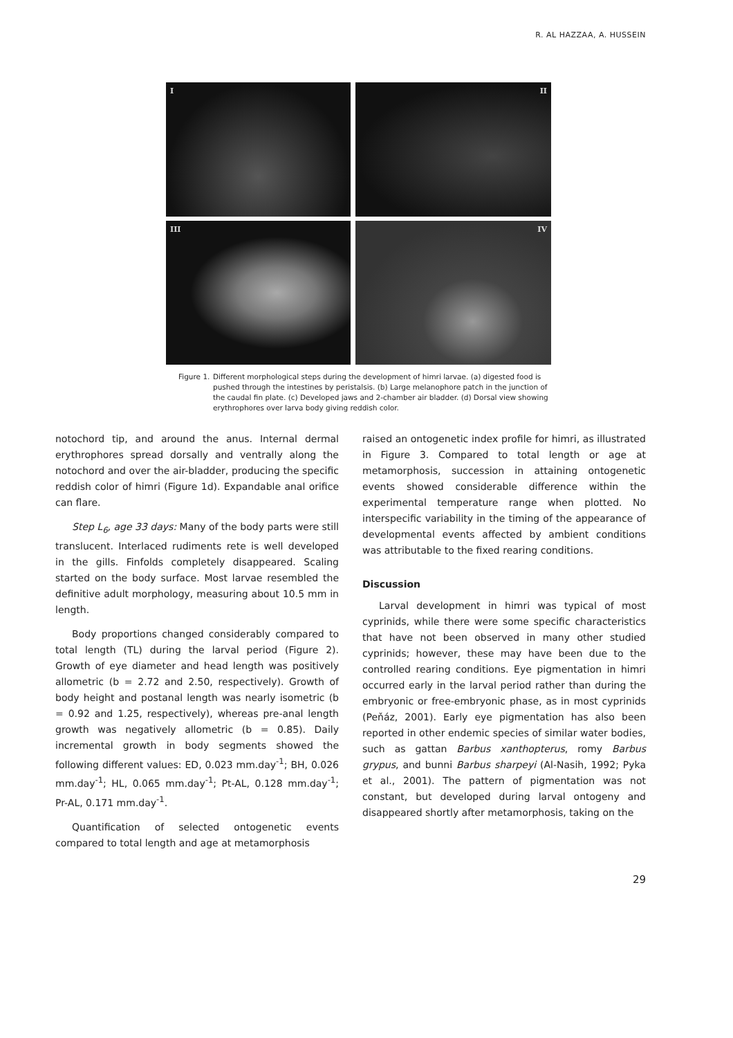R. AL HAZZAA, A. HUSSEIN
I
II
III
IV
Figure 1.
Different morphological steps during the development of himri larvae. (a) digested food is pushed through the intestines by peristalsis. (b) Large melanophore patch in the junction of the caudal fin plate. (c) Developed jaws and 2-chamber air bladder. (d) Dorsal view showing erythrophores over larva body giving reddish color.
notochord tip, and around the anus. Internal dermal erythrophores spread dorsally and ventrally along the notochord and over the air-bladder, producing the specific reddish color of himri (Figure 1d). Expandable anal orifice can flare.
Step L<sub>6</sub>, age 33 days: Many of the body parts were still translucent. Interlaced rudiments rete is well developed in the gills. Finfolds completely disappeared. Scaling started on the body surface. Most larvae resembled the definitive adult morphology, measuring about 10.5 mm in length.
Body proportions changed considerably compared to total length (TL) during the larval period (Figure 2). Growth of eye diameter and head length was positively allometric (b = 2.72 and 2.50, respectively). Growth of body height and postanal length was nearly isometric (b = 0.92 and 1.25, respectively), whereas pre-anal length growth was negatively allometric (b = 0.85). Daily incremental growth in body segments showed the following different values: ED, 0.023 mm.day<sup>-1</sup>; BH, 0.026 mm.day<sup>-1</sup>; HL, 0.065 mm.day<sup>-1</sup>; Pt-AL, 0.128 mm.day<sup>-1</sup>; Pr-AL, 0.171 mm.day<sup>-1</sup>.
Quantification of selected ontogenetic events compared to total length and age at metamorphosis
raised an ontogenetic index profile for himri, as illustrated in Figure 3. Compared to total length or age at metamorphosis, succession in attaining ontogenetic events showed considerable difference within the experimental temperature range when plotted. No interspecific variability in the timing of the appearance of developmental events affected by ambient conditions was attributable to the fixed rearing conditions.
Discussion
Larval development in himri was typical of most cyprinids, while there were some specific characteristics that have not been observed in many other studied cyprinids; however, these may have been due to the controlled rearing conditions. Eye pigmentation in himri occurred early in the larval period rather than during the embryonic or free-embryonic phase, as in most cyprinids (Peňáz, 2001). Early eye pigmentation has also been reported in other endemic species of similar water bodies, such as gattan Barbus xanthopterus, romy Barbus grypus, and bunni Barbus sharpeyi (Al-Nasih, 1992; Pyka et al., 2001). The pattern of pigmentation was not constant, but developed during larval ontogeny and disappeared shortly after metamorphosis, taking on the
29